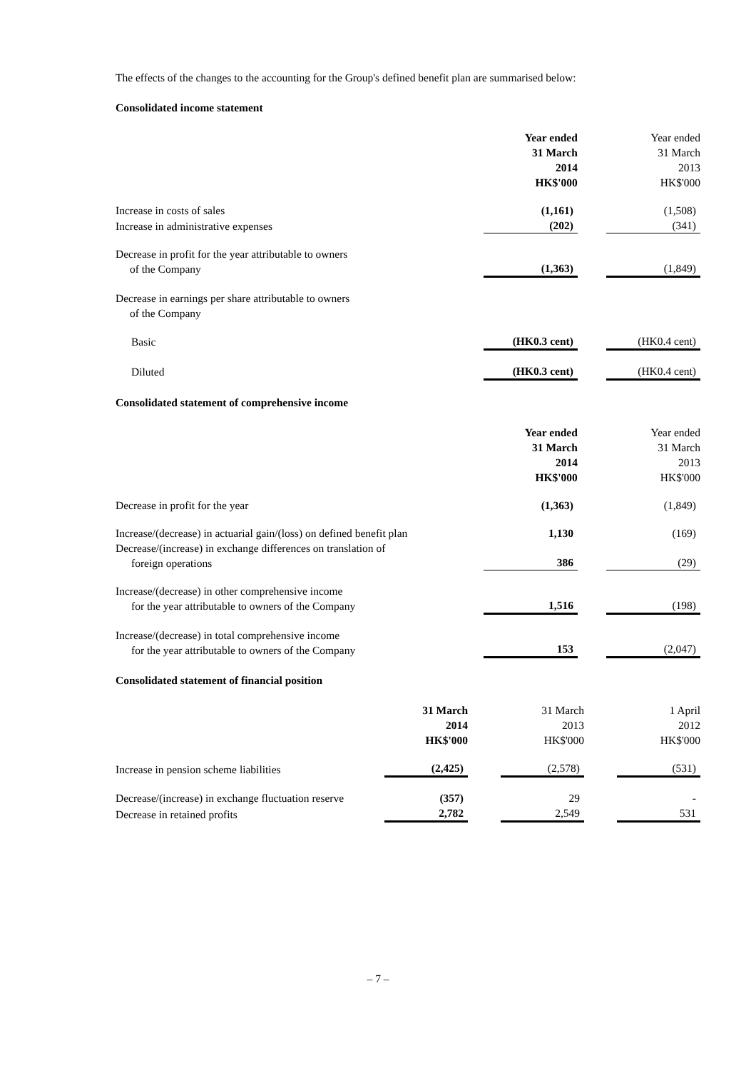The effects of the changes to the accounting for the Group's defined benefit plan are summarised below:
Consolidated income statement
| | Year ended 31 March 2014 HK$'000 | | Year ended 31 March 2013 HK$'000 |
| Increase in costs of sales | (1,161) | | (1,508) |
| Increase in administrative expenses | (202) | | (341) |
| Decrease in profit for the year attributable to owners of the Company | (1,363) | | (1,849) |
| Decrease in earnings per share attributable to owners of the Company | | | |
| Basic | (HK0.3 cent) | | (HK0.4 cent) |
| Diluted | (HK0.3 cent) | | (HK0.4 cent) |
Consolidated statement of comprehensive income
| | Year ended 31 March 2014 HK$'000 | | Year ended 31 March 2013 HK$'000 |
| Decrease in profit for the year | (1,363) | | (1,849) |
| Increase/(decrease) in actuarial gain/(loss) on defined benefit plan | 1,130 | | (169) |
| Decrease/(increase) in exchange differences on translation of foreign operations | 386 | | (29) |
| Increase/(decrease) in other comprehensive income for the year attributable to owners of the Company | 1,516 | | (198) |
| Increase/(decrease) in total comprehensive income for the year attributable to owners of the Company | 153 | | (2,047) |
Consolidated statement of financial position
| | 31 March 2014 HK$'000 | | 31 March 2013 HK$'000 | | 1 April 2012 HK$'000 |
| Increase in pension scheme liabilities | (2,425) | | (2,578) | | (531) |
| Decrease/(increase) in exchange fluctuation reserve | (357) | | 29 | | - |
| Decrease in retained profits | 2,782 | | 2,549 | | 531 |
– 7 –